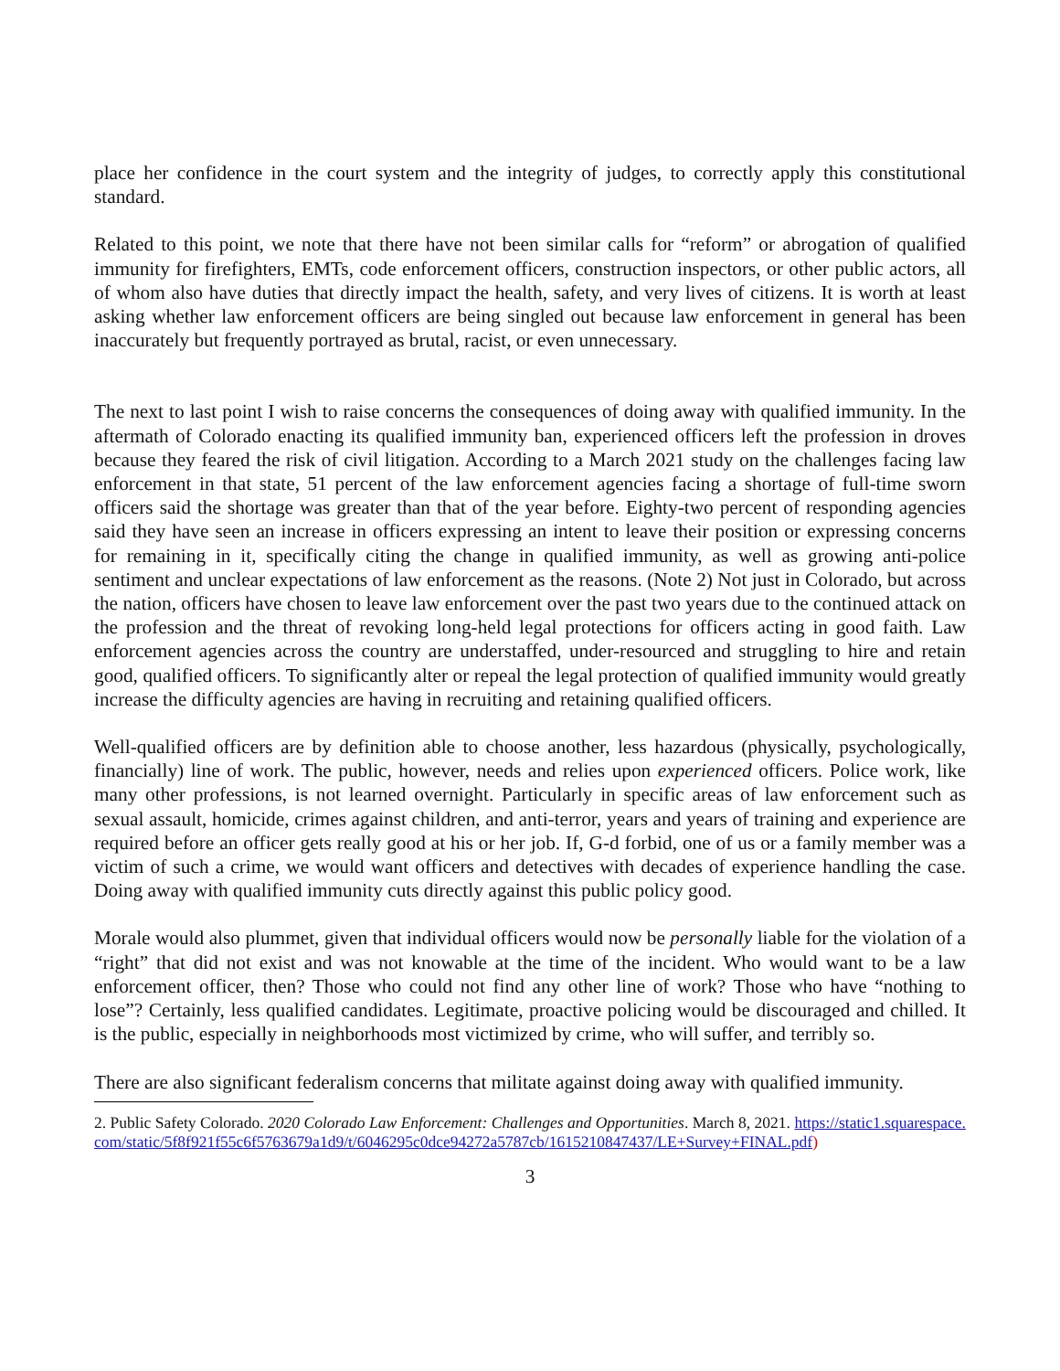place her confidence in the court system and the integrity of judges, to correctly apply this constitutional standard.
Related to this point, we note that there have not been similar calls for “reform” or abrogation of qualified immunity for firefighters, EMTs, code enforcement officers, construction inspectors, or other public actors, all of whom also have duties that directly impact the health, safety, and very lives of citizens. It is worth at least asking whether law enforcement officers are being singled out because law enforcement in general has been inaccurately but frequently portrayed as brutal, racist, or even unnecessary.
The next to last point I wish to raise concerns the consequences of doing away with qualified immunity. In the aftermath of Colorado enacting its qualified immunity ban, experienced officers left the profession in droves because they feared the risk of civil litigation. According to a March 2021 study on the challenges facing law enforcement in that state, 51 percent of the law enforcement agencies facing a shortage of full-time sworn officers said the shortage was greater than that of the year before. Eighty-two percent of responding agencies said they have seen an increase in officers expressing an intent to leave their position or expressing concerns for remaining in it, specifically citing the change in qualified immunity, as well as growing anti-police sentiment and unclear expectations of law enforcement as the reasons. (Note 2) Not just in Colorado, but across the nation, officers have chosen to leave law enforcement over the past two years due to the continued attack on the profession and the threat of revoking long-held legal protections for officers acting in good faith. Law enforcement agencies across the country are understaffed, under-resourced and struggling to hire and retain good, qualified officers. To significantly alter or repeal the legal protection of qualified immunity would greatly increase the difficulty agencies are having in recruiting and retaining qualified officers.
Well-qualified officers are by definition able to choose another, less hazardous (physically, psychologically, financially) line of work. The public, however, needs and relies upon experienced officers. Police work, like many other professions, is not learned overnight. Particularly in specific areas of law enforcement such as sexual assault, homicide, crimes against children, and anti-terror, years and years of training and experience are required before an officer gets really good at his or her job. If, G-d forbid, one of us or a family member was a victim of such a crime, we would want officers and detectives with decades of experience handling the case. Doing away with qualified immunity cuts directly against this public policy good.
Morale would also plummet, given that individual officers would now be personally liable for the violation of a “right” that did not exist and was not knowable at the time of the incident. Who would want to be a law enforcement officer, then? Those who could not find any other line of work? Those who have “nothing to lose”? Certainly, less qualified candidates. Legitimate, proactive policing would be discouraged and chilled. It is the public, especially in neighborhoods most victimized by crime, who will suffer, and terribly so.
There are also significant federalism concerns that militate against doing away with qualified immunity.
2. Public Safety Colorado. 2020 Colorado Law Enforcement: Challenges and Opportunities. March 8, 2021. https://static1.squarespace.com/static/5f8f921f55c6f5763679a1d9/t/6046295c0dce94272a5787cb/1615210847437/LE+Survey+FINAL.pdf)
3